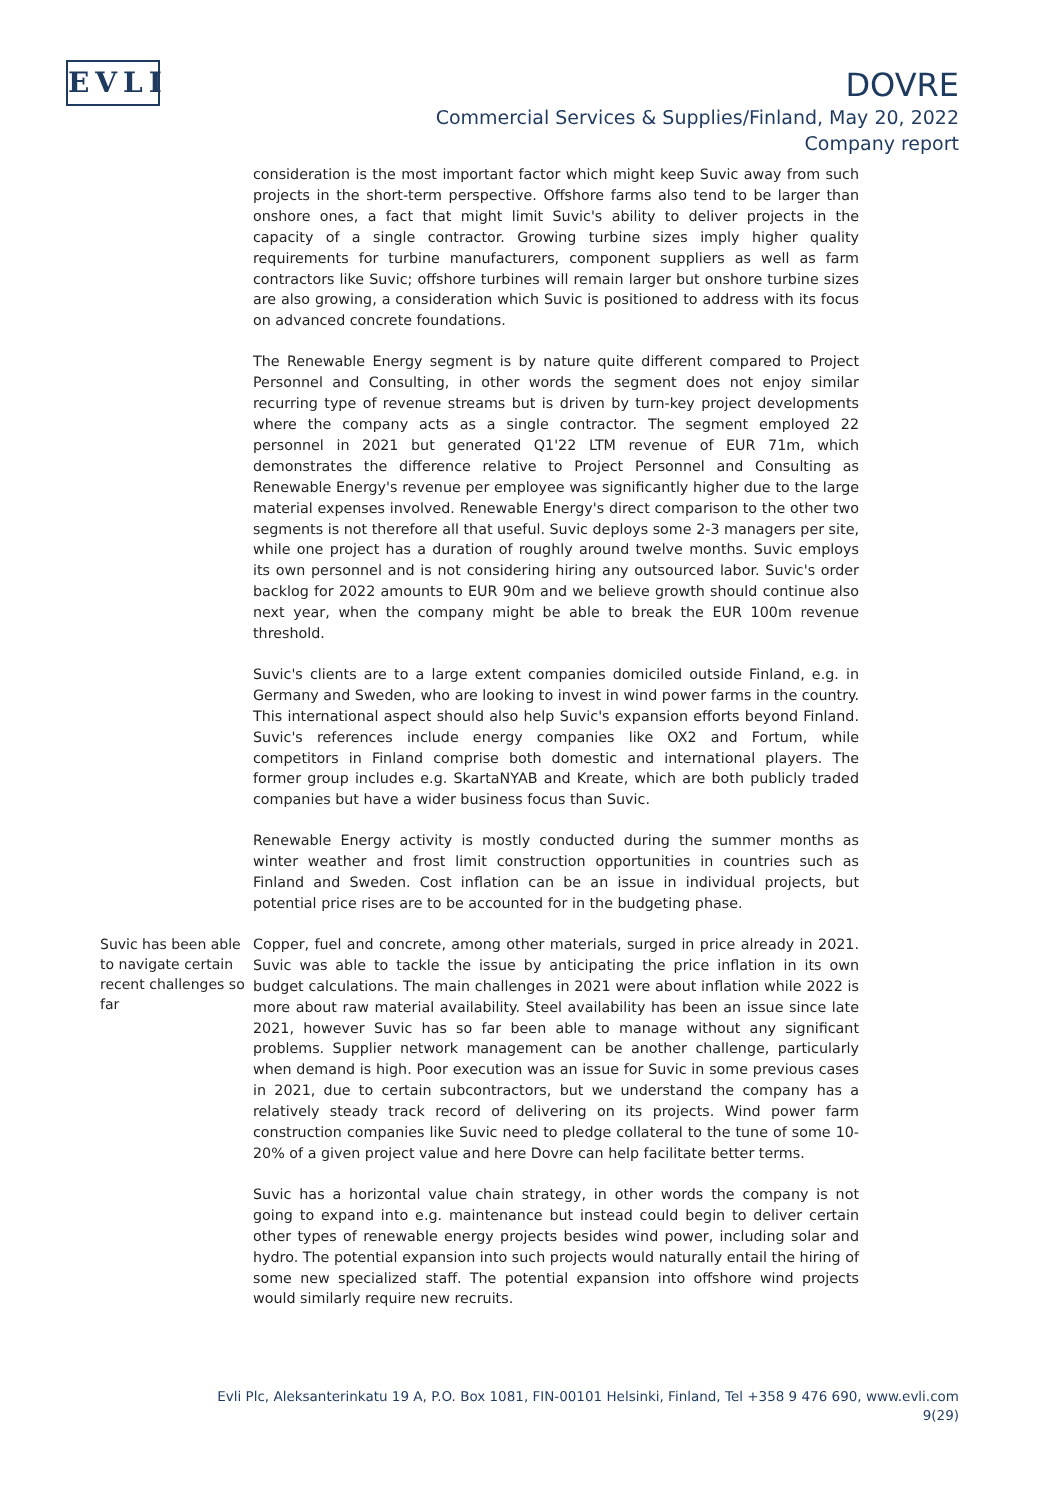EVLI
DOVRE
Commercial Services & Supplies/Finland, May 20, 2022
Company report
consideration is the most important factor which might keep Suvic away from such projects in the short-term perspective. Offshore farms also tend to be larger than onshore ones, a fact that might limit Suvic's ability to deliver projects in the capacity of a single contractor. Growing turbine sizes imply higher quality requirements for turbine manufacturers, component suppliers as well as farm contractors like Suvic; offshore turbines will remain larger but onshore turbine sizes are also growing, a consideration which Suvic is positioned to address with its focus on advanced concrete foundations.
The Renewable Energy segment is by nature quite different compared to Project Personnel and Consulting, in other words the segment does not enjoy similar recurring type of revenue streams but is driven by turn-key project developments where the company acts as a single contractor. The segment employed 22 personnel in 2021 but generated Q1'22 LTM revenue of EUR 71m, which demonstrates the difference relative to Project Personnel and Consulting as Renewable Energy's revenue per employee was significantly higher due to the large material expenses involved. Renewable Energy's direct comparison to the other two segments is not therefore all that useful. Suvic deploys some 2-3 managers per site, while one project has a duration of roughly around twelve months. Suvic employs its own personnel and is not considering hiring any outsourced labor. Suvic's order backlog for 2022 amounts to EUR 90m and we believe growth should continue also next year, when the company might be able to break the EUR 100m revenue threshold.
Suvic's clients are to a large extent companies domiciled outside Finland, e.g. in Germany and Sweden, who are looking to invest in wind power farms in the country. This international aspect should also help Suvic's expansion efforts beyond Finland. Suvic's references include energy companies like OX2 and Fortum, while competitors in Finland comprise both domestic and international players. The former group includes e.g. SkartaNYAB and Kreate, which are both publicly traded companies but have a wider business focus than Suvic.
Renewable Energy activity is mostly conducted during the summer months as winter weather and frost limit construction opportunities in countries such as Finland and Sweden. Cost inflation can be an issue in individual projects, but potential price rises are to be accounted for in the budgeting phase.
Suvic has been able to navigate certain recent challenges so far
Copper, fuel and concrete, among other materials, surged in price already in 2021. Suvic was able to tackle the issue by anticipating the price inflation in its own budget calculations. The main challenges in 2021 were about inflation while 2022 is more about raw material availability. Steel availability has been an issue since late 2021, however Suvic has so far been able to manage without any significant problems. Supplier network management can be another challenge, particularly when demand is high. Poor execution was an issue for Suvic in some previous cases in 2021, due to certain subcontractors, but we understand the company has a relatively steady track record of delivering on its projects. Wind power farm construction companies like Suvic need to pledge collateral to the tune of some 10-20% of a given project value and here Dovre can help facilitate better terms.
Suvic has a horizontal value chain strategy, in other words the company is not going to expand into e.g. maintenance but instead could begin to deliver certain other types of renewable energy projects besides wind power, including solar and hydro. The potential expansion into such projects would naturally entail the hiring of some new specialized staff. The potential expansion into offshore wind projects would similarly require new recruits.
Evli Plc, Aleksanterinkatu 19 A, P.O. Box 1081, FIN-00101 Helsinki, Finland, Tel +358 9 476 690, www.evli.com
9(29)